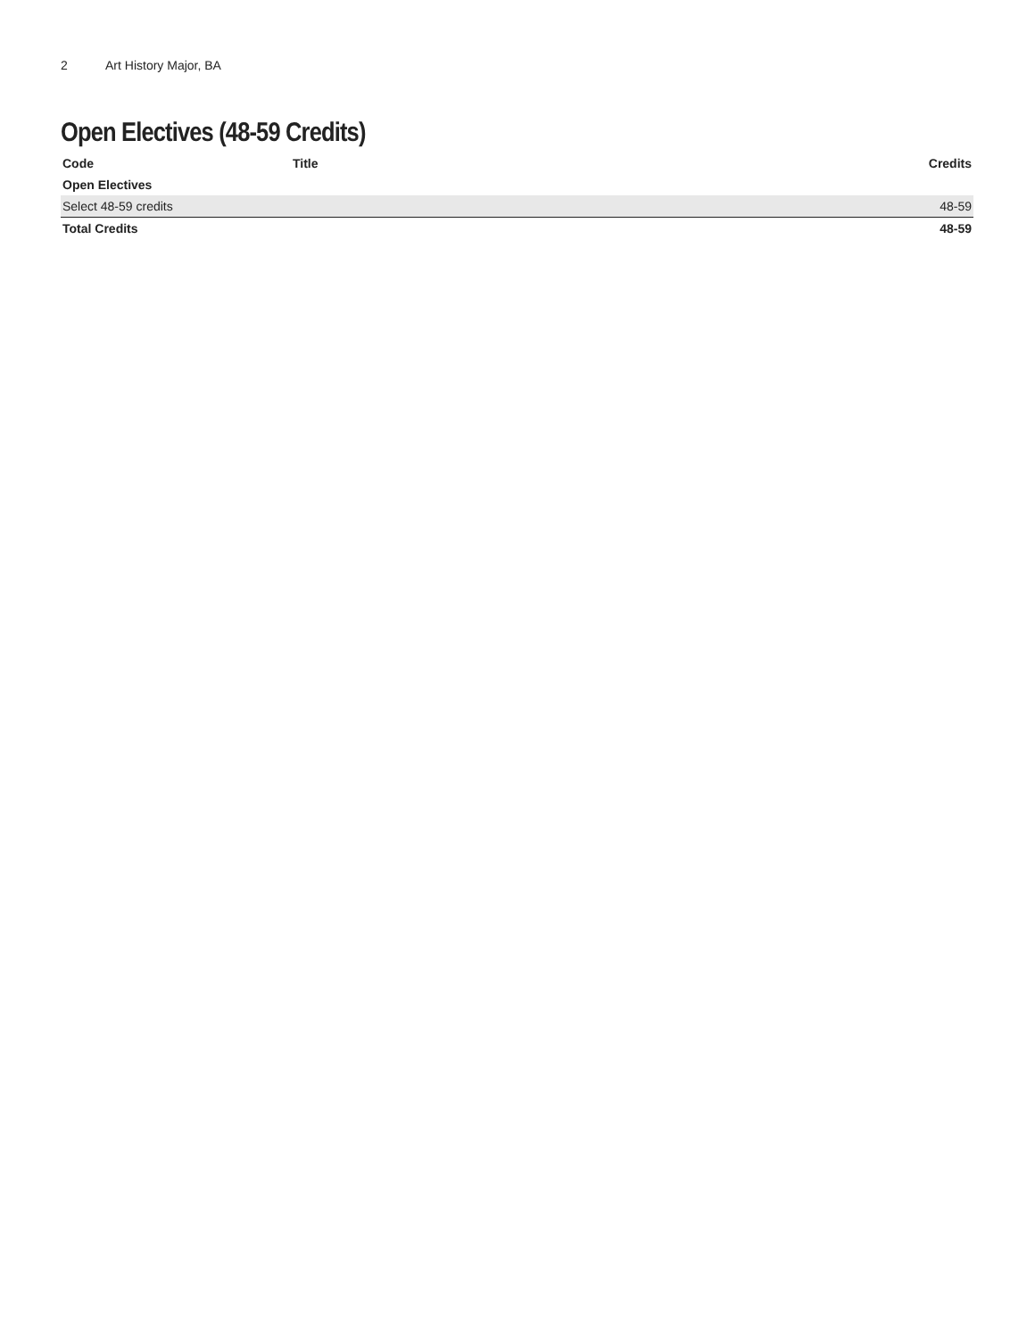2 Art History Major, BA
Open Electives (48-59 Credits)
| Code | Title | Credits |
| --- | --- | --- |
| Open Electives | | |
| Select 48-59 credits | | 48-59 |
| Total Credits | | 48-59 |